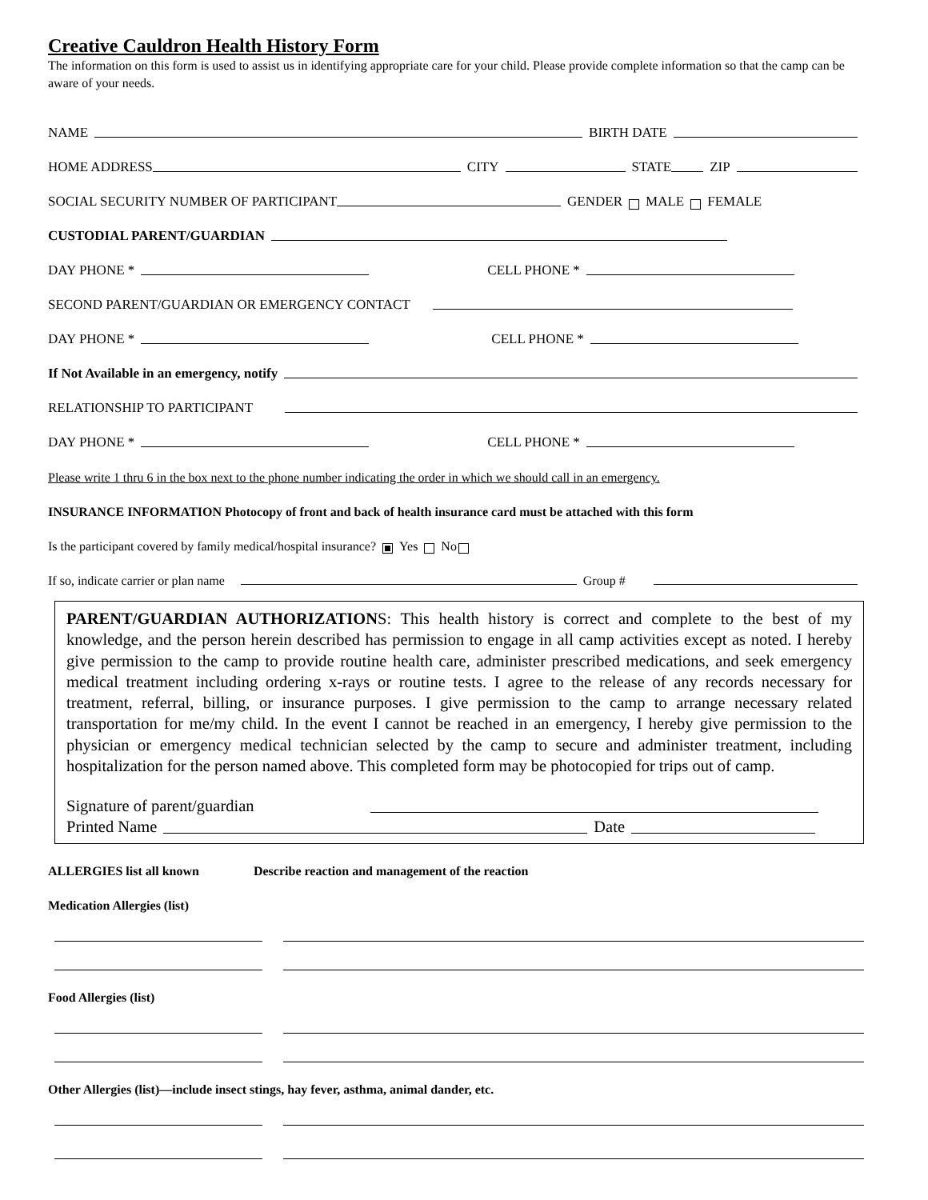Creative Cauldron Health History Form
The information on this form is used to assist us in identifying appropriate care for your child. Please provide complete information so that the camp can be aware of your needs.
NAME BIRTH DATE
HOME ADDRESS CITY STATE ZIP
SOCIAL SECURITY NUMBER OF PARTICIPANT GENDER MALE FEMALE
CUSTODIAL PARENT/GUARDIAN
DAY PHONE * CELL PHONE *
SECOND PARENT/GUARDIAN OR EMERGENCY CONTACT
DAY PHONE * CELL PHONE *
If Not Available in an emergency, notify
RELATIONSHIP TO PARTICIPANT
DAY PHONE * CELL PHONE *
Please write 1 thru 6 in the box next to the phone number indicating the order in which we should call in an emergency.
INSURANCE INFORMATION Photocopy of front and back of health insurance card must be attached with this form
Is the participant covered by family medical/hospital insurance? Yes No
If so, indicate carrier or plan name Group #
PARENT/GUARDIAN AUTHORIZATIONS: This health history is correct and complete to the best of my knowledge, and the person herein described has permission to engage in all camp activities except as noted. I hereby give permission to the camp to provide routine health care, administer prescribed medications, and seek emergency medical treatment including ordering x-rays or routine tests. I agree to the release of any records necessary for treatment, referral, billing, or insurance purposes. I give permission to the camp to arrange necessary related transportation for me/my child. In the event I cannot be reached in an emergency, I hereby give permission to the physician or emergency medical technician selected by the camp to secure and administer treatment, including hospitalization for the person named above. This completed form may be photocopied for trips out of camp.
Signature of parent/guardian
Printed Name Date
ALLERGIES list all known Describe reaction and management of the reaction
Medication Allergies (list)
Food Allergies (list)
Other Allergies (list)—include insect stings, hay fever, asthma, animal dander, etc.